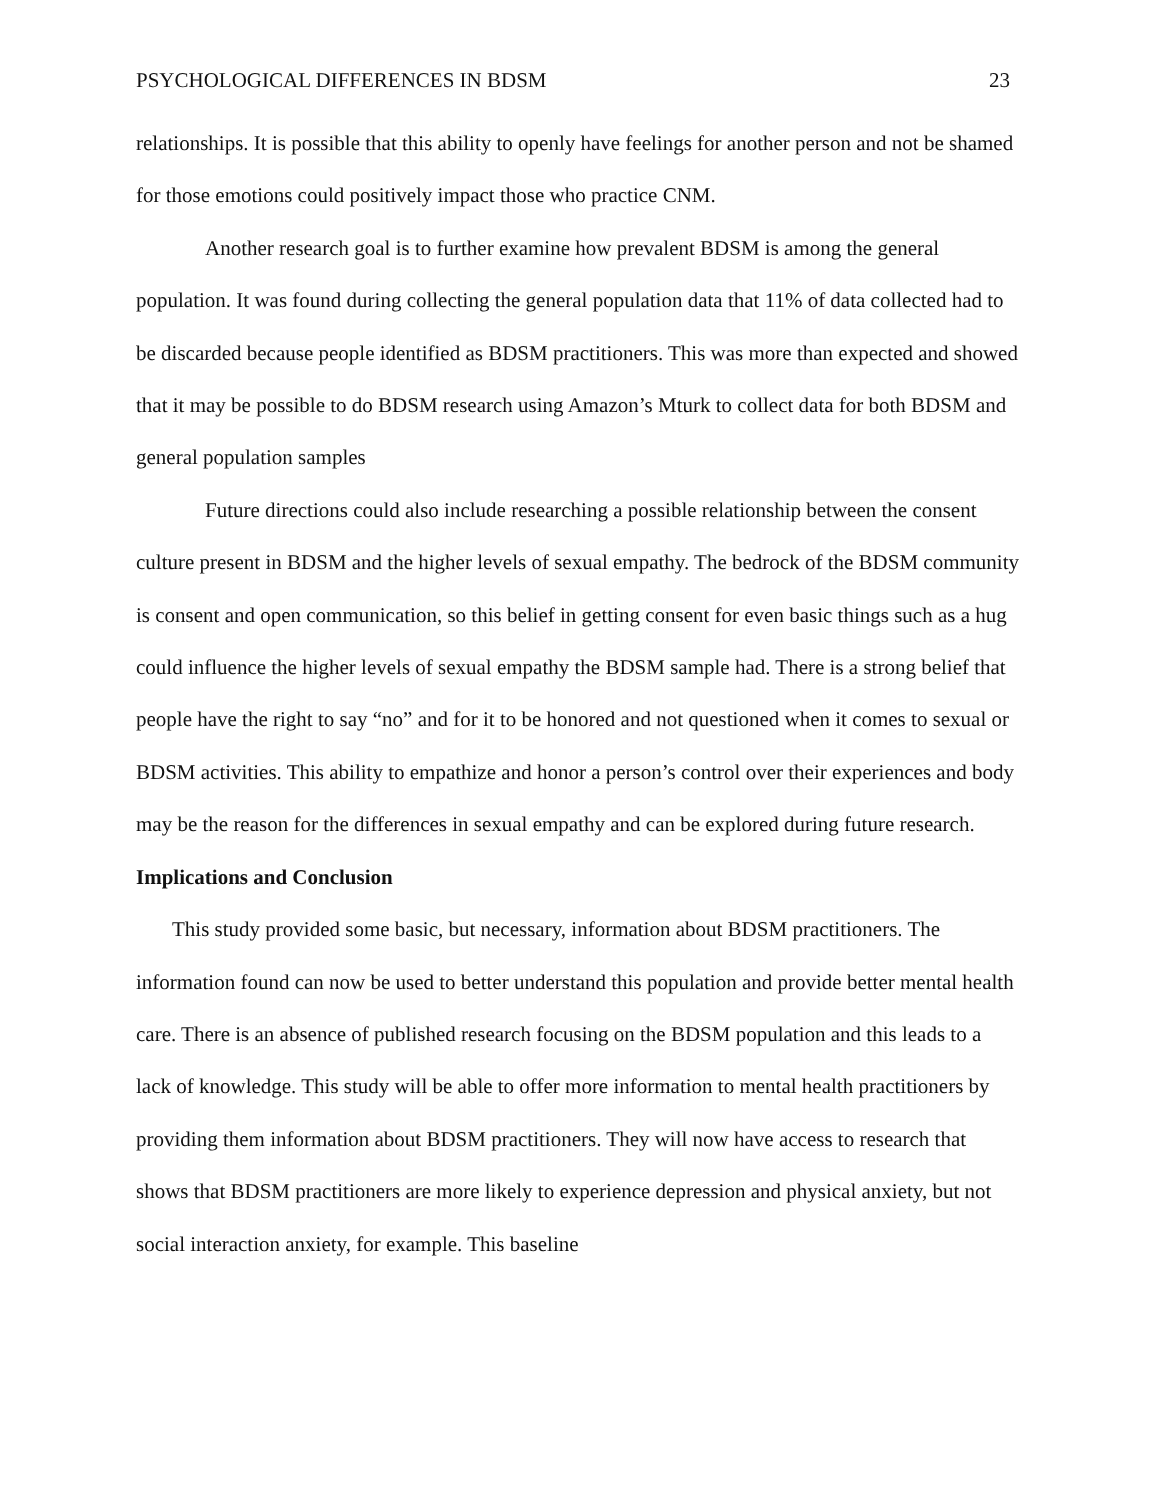PSYCHOLOGICAL DIFFERENCES IN BDSM 23
relationships. It is possible that this ability to openly have feelings for another person and not be shamed for those emotions could positively impact those who practice CNM.
Another research goal is to further examine how prevalent BDSM is among the general population. It was found during collecting the general population data that 11% of data collected had to be discarded because people identified as BDSM practitioners. This was more than expected and showed that it may be possible to do BDSM research using Amazon’s Mturk to collect data for both BDSM and general population samples
Future directions could also include researching a possible relationship between the consent culture present in BDSM and the higher levels of sexual empathy. The bedrock of the BDSM community is consent and open communication, so this belief in getting consent for even basic things such as a hug could influence the higher levels of sexual empathy the BDSM sample had. There is a strong belief that people have the right to say “no” and for it to be honored and not questioned when it comes to sexual or BDSM activities. This ability to empathize and honor a person’s control over their experiences and body may be the reason for the differences in sexual empathy and can be explored during future research.
Implications and Conclusion
This study provided some basic, but necessary, information about BDSM practitioners. The information found can now be used to better understand this population and provide better mental health care. There is an absence of published research focusing on the BDSM population and this leads to a lack of knowledge. This study will be able to offer more information to mental health practitioners by providing them information about BDSM practitioners. They will now have access to research that shows that BDSM practitioners are more likely to experience depression and physical anxiety, but not social interaction anxiety, for example. This baseline